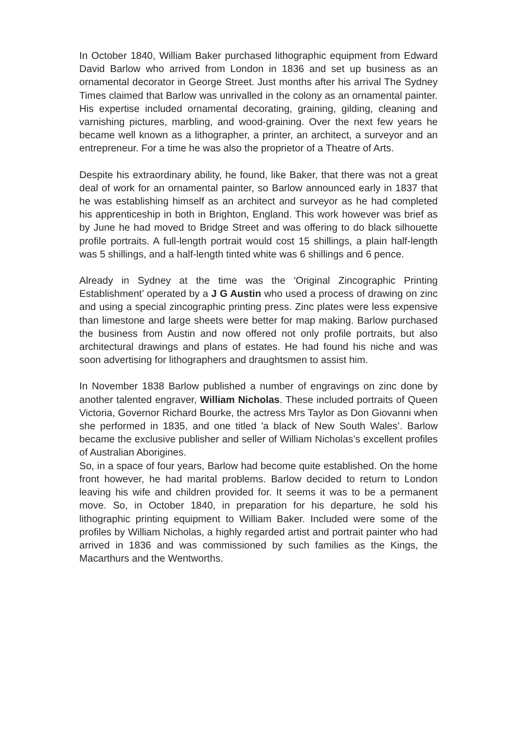In October 1840, William Baker purchased lithographic equipment from Edward David Barlow who arrived from London in 1836 and set up business as an ornamental decorator in George Street. Just months after his arrival The Sydney Times claimed that Barlow was unrivalled in the colony as an ornamental painter. His expertise included ornamental decorating, graining, gilding, cleaning and varnishing pictures, marbling, and wood-graining. Over the next few years he became well known as a lithographer, a printer, an architect, a surveyor and an entrepreneur. For a time he was also the proprietor of a Theatre of Arts.
Despite his extraordinary ability, he found, like Baker, that there was not a great deal of work for an ornamental painter, so Barlow announced early in 1837 that he was establishing himself as an architect and surveyor as he had completed his apprenticeship in both in Brighton, England. This work however was brief as by June he had moved to Bridge Street and was offering to do black silhouette profile portraits. A full-length portrait would cost 15 shillings, a plain half-length was 5 shillings, and a half-length tinted white was 6 shillings and 6 pence.
Already in Sydney at the time was the 'Original Zincographic Printing Establishment’ operated by a J G Austin who used a process of drawing on zinc and using a special zincographic printing press. Zinc plates were less expensive than limestone and large sheets were better for map making. Barlow purchased the business from Austin and now offered not only profile portraits, but also architectural drawings and plans of estates. He had found his niche and was soon advertising for lithographers and draughtsmen to assist him.
In November 1838 Barlow published a number of engravings on zinc done by another talented engraver, William Nicholas. These included portraits of Queen Victoria, Governor Richard Bourke, the actress Mrs Taylor as Don Giovanni when she performed in 1835, and one titled 'a black of New South Wales’. Barlow became the exclusive publisher and seller of William Nicholas’s excellent profiles of Australian Aborigines.
So, in a space of four years, Barlow had become quite established. On the home front however, he had marital problems. Barlow decided to return to London leaving his wife and children provided for. It seems it was to be a permanent move. So, in October 1840, in preparation for his departure, he sold his lithographic printing equipment to William Baker. Included were some of the profiles by William Nicholas, a highly regarded artist and portrait painter who had arrived in 1836 and was commissioned by such families as the Kings, the Macarthurs and the Wentworths.